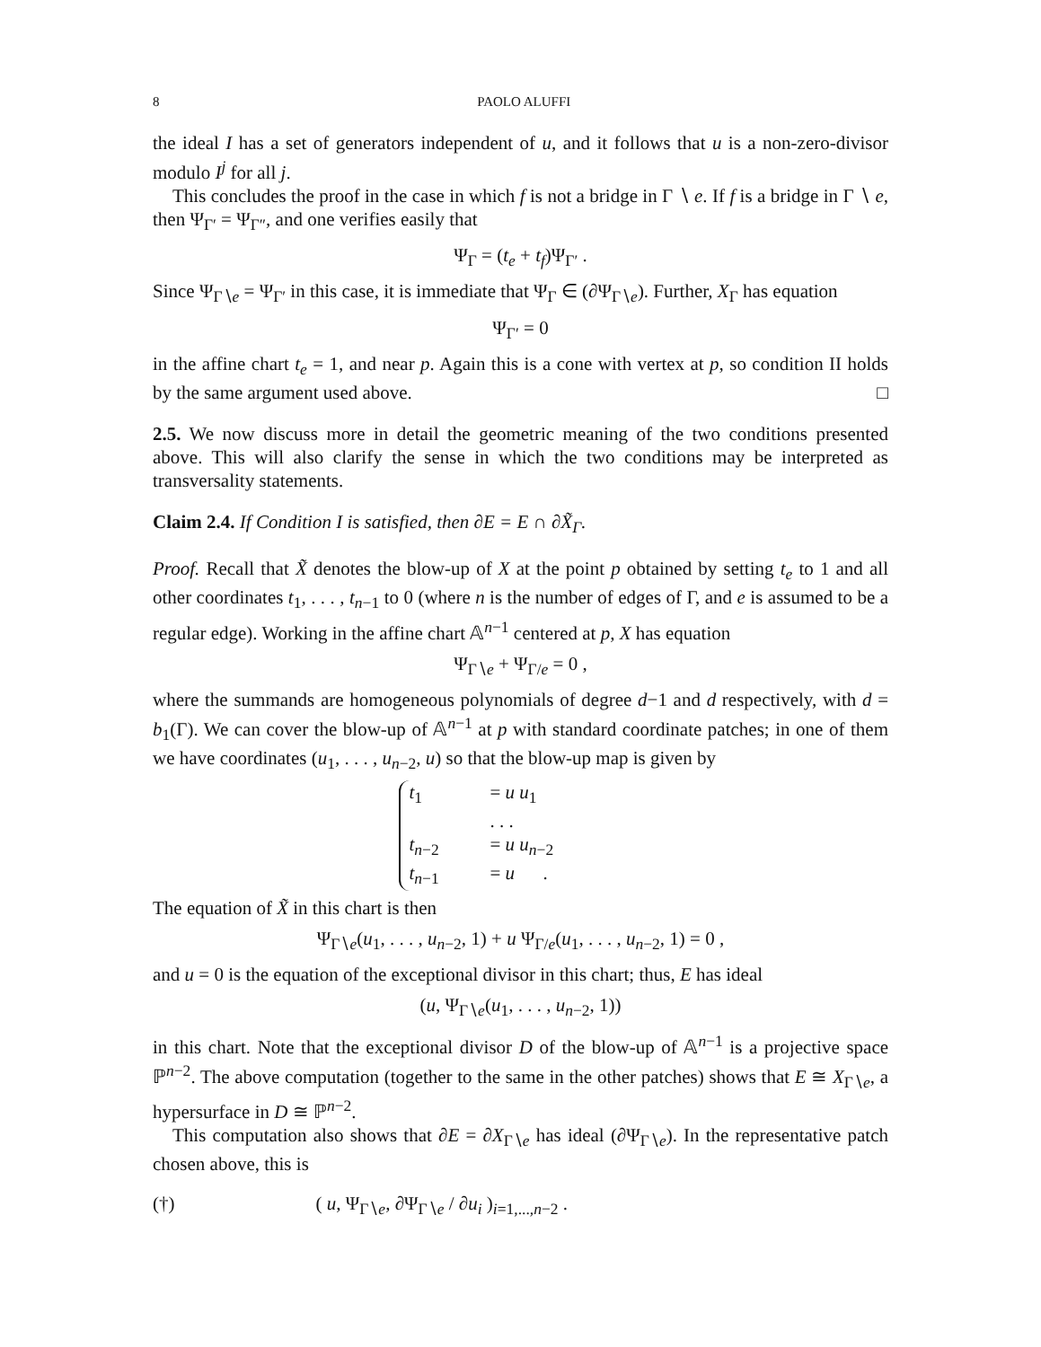8 PAOLO ALUFFI
the ideal I has a set of generators independent of u, and it follows that u is a non-zero-divisor modulo I<sup>j</sup> for all j.
This concludes the proof in the case in which f is not a bridge in Γ ∖ e. If f is a bridge in Γ ∖ e, then Ψ<sub>Γ′</sub> = Ψ<sub>Γ″</sub>, and one verifies easily that
Ψ<sub>Γ</sub> = (t<sub>e</sub> + t<sub>f</sub>)Ψ<sub>Γ′</sub> .
Since Ψ<sub>Γ∖e</sub> = Ψ<sub>Γ′</sub> in this case, it is immediate that Ψ<sub>Γ</sub> ∈ (∂Ψ<sub>Γ∖e</sub>). Further, X<sub>Γ</sub> has equation
Ψ<sub>Γ′</sub> = 0
in the affine chart t<sub>e</sub> = 1, and near p. Again this is a cone with vertex at p, so condition II holds by the same argument used above. □
2.5. We now discuss more in detail the geometric meaning of the two conditions presented above. This will also clarify the sense in which the two conditions may be interpreted as transversality statements.
Claim 2.4. If Condition I is satisfied, then ∂E = E ∩ ∂X̃<sub>Γ</sub>.
Proof. Recall that X̃ denotes the blow-up of X at the point p obtained by setting t<sub>e</sub> to 1 and all other coordinates t<sub>1</sub>, . . . , t<sub>n−1</sub> to 0 (where n is the number of edges of Γ, and e is assumed to be a regular edge). Working in the affine chart 𝔸<sup>n−1</sup> centered at p, X has equation
Ψ<sub>Γ∖e</sub> + Ψ<sub>Γ/e</sub> = 0 ,
where the summands are homogeneous polynomials of degree d−1 and d respectively, with d = b<sub>1</sub>(Γ). We can cover the blow-up of 𝔸<sup>n−1</sup> at p with standard coordinate patches; in one of them we have coordinates (u<sub>1</sub>, . . . , u<sub>n−2</sub>, u) so that the blow-up map is given by
t<sub>1</sub> = u u<sub>1</sub>
. . .
t<sub>n−2</sub> = u u<sub>n−2</sub>
t<sub>n−1</sub> = u .
The equation of X̃ in this chart is then
Ψ<sub>Γ∖e</sub>(u<sub>1</sub>, . . . , u<sub>n−2</sub>, 1) + u Ψ<sub>Γ/e</sub>(u<sub>1</sub>, . . . , u<sub>n−2</sub>, 1) = 0 ,
and u = 0 is the equation of the exceptional divisor in this chart; thus, E has ideal
(u, Ψ<sub>Γ∖e</sub>(u<sub>1</sub>, . . . , u<sub>n−2</sub>, 1))
in this chart. Note that the exceptional divisor D of the blow-up of 𝔸<sup>n−1</sup> is a projective space ℙ<sup>n−2</sup>. The above computation (together to the same in the other patches) shows that E ≅ X<sub>Γ∖e</sub>, a hypersurface in D ≅ ℙ<sup>n−2</sup>.
This computation also shows that ∂E = ∂X<sub>Γ∖e</sub> has ideal (∂Ψ<sub>Γ∖e</sub>). In the representative patch chosen above, this is
(†) ( u, Ψ<sub>Γ∖e</sub>, ∂Ψ<sub>Γ∖e</sub> / ∂u<sub>i</sub> )<sub>i=1,...,n−2</sub> .